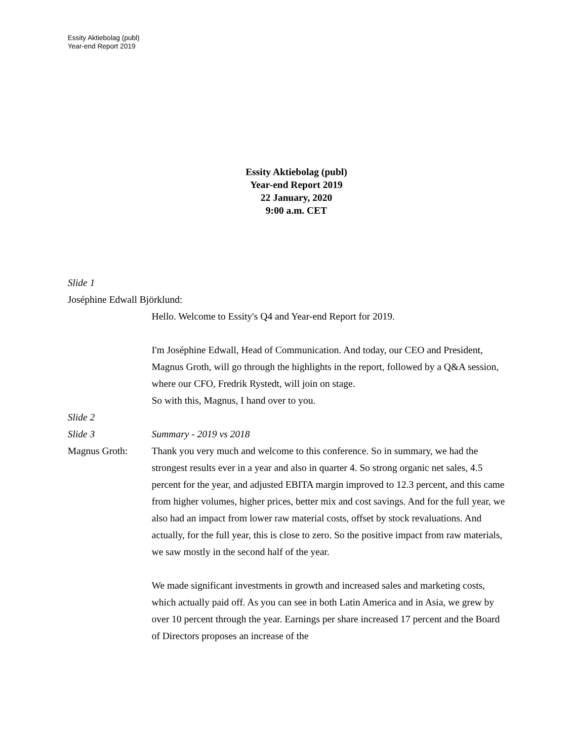Essity Aktiebolag (publ)
Year-end Report 2019
Essity Aktiebolag (publ)
Year-end Report 2019
22 January, 2020
9:00 a.m. CET
Slide 1
Joséphine Edwall Björklund:
Hello. Welcome to Essity's Q4 and Year-end Report for 2019.
I'm Joséphine Edwall, Head of Communication. And today, our CEO and President, Magnus Groth, will go through the highlights in the report, followed by a Q&A session, where our CFO, Fredrik Rystedt, will join on stage.
So with this, Magnus, I hand over to you.
Slide 2
Slide 3 Summary - 2019 vs 2018
Magnus Groth: Thank you very much and welcome to this conference. So in summary, we had the strongest results ever in a year and also in quarter 4. So strong organic net sales, 4.5 percent for the year, and adjusted EBITA margin improved to 12.3 percent, and this came from higher volumes, higher prices, better mix and cost savings. And for the full year, we also had an impact from lower raw material costs, offset by stock revaluations. And actually, for the full year, this is close to zero. So the positive impact from raw materials, we saw mostly in the second half of the year.
We made significant investments in growth and increased sales and marketing costs, which actually paid off. As you can see in both Latin America and in Asia, we grew by over 10 percent through the year. Earnings per share increased 17 percent and the Board of Directors proposes an increase of the